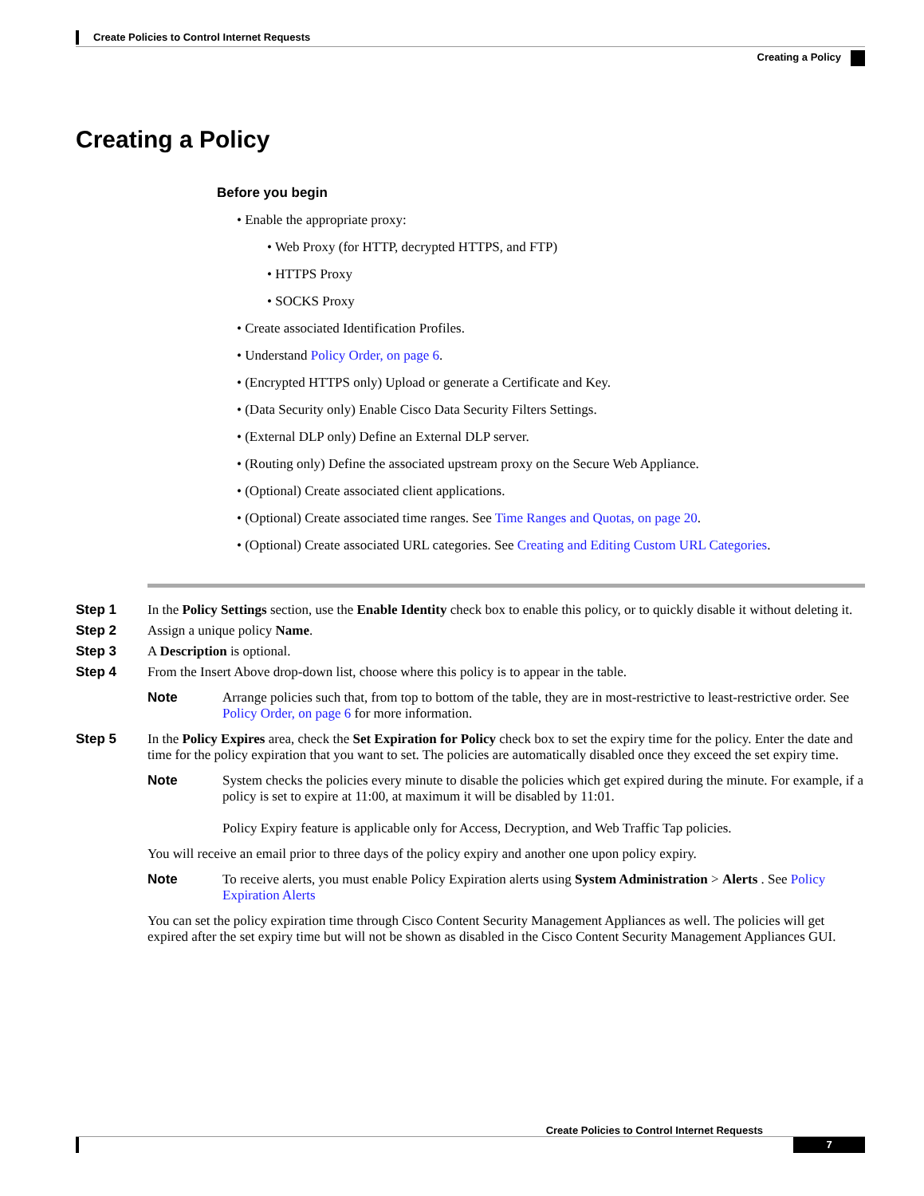Create Policies to Control Internet Requests
Creating a Policy
Creating a Policy
Before you begin
• Enable the appropriate proxy:
• Web Proxy (for HTTP, decrypted HTTPS, and FTP)
• HTTPS Proxy
• SOCKS Proxy
• Create associated Identification Profiles.
• Understand Policy Order, on page 6.
• (Encrypted HTTPS only) Upload or generate a Certificate and Key.
• (Data Security only) Enable Cisco Data Security Filters Settings.
• (External DLP only) Define an External DLP server.
• (Routing only) Define the associated upstream proxy on the Secure Web Appliance.
• (Optional) Create associated client applications.
• (Optional) Create associated time ranges. See Time Ranges and Quotas, on page 20.
• (Optional) Create associated URL categories. See Creating and Editing Custom URL Categories.
Step 1 In the Policy Settings section, use the Enable Identity check box to enable this policy, or to quickly disable it without deleting it.
Step 2 Assign a unique policy Name.
Step 3 A Description is optional.
Step 4 From the Insert Above drop-down list, choose where this policy is to appear in the table.
Note Arrange policies such that, from top to bottom of the table, they are in most-restrictive to least-restrictive order. See Policy Order, on page 6 for more information.
Step 5 In the Policy Expires area, check the Set Expiration for Policy check box to set the expiry time for the policy. Enter the date and time for the policy expiration that you want to set. The policies are automatically disabled once they exceed the set expiry time.
Note System checks the policies every minute to disable the policies which get expired during the minute. For example, if a policy is set to expire at 11:00, at maximum it will be disabled by 11:01.
Policy Expiry feature is applicable only for Access, Decryption, and Web Traffic Tap policies.
You will receive an email prior to three days of the policy expiry and another one upon policy expiry.
Note To receive alerts, you must enable Policy Expiration alerts using System Administration > Alerts . See Policy Expiration Alerts
You can set the policy expiration time through Cisco Content Security Management Appliances as well. The policies will get expired after the set expiry time but will not be shown as disabled in the Cisco Content Security Management Appliances GUI.
Create Policies to Control Internet Requests
7